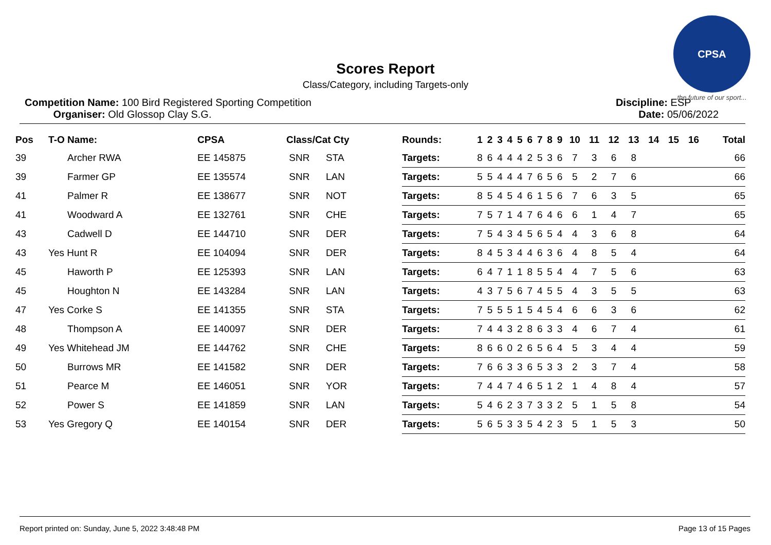CPSA
the future of our sport...
Scores Report
Class/Category, including Targets-only
Competition Name: 100 Bird Registered Sporting Competition
Organiser: Old Glossop Clay S.G.
Discipline: ESP
Date: 05/06/2022
| Pos | T-O Name: | CPSA | Class/Cat Cty | Rounds: | 1 | 2 | 3 | 4 | 5 | 6 | 7 | 8 | 9 | 10 | 11 | 12 | 13 | 14 | 15 | 16 | Total |
| --- | --- | --- | --- | --- | --- | --- | --- | --- | --- | --- | --- | --- | --- | --- | --- | --- | --- | --- | --- | --- | --- |
| 39 | Archer RWA | EE 145875 | SNR STA | Targets: | 8 | 6 | 4 | 4 | 4 | 2 | 5 | 3 | 6 | 7 | 3 | 6 | 8 | | | | 66 |
| 39 | Farmer GP | EE 135574 | SNR LAN | Targets: | 5 | 5 | 4 | 4 | 4 | 7 | 6 | 5 | 6 | 5 | 2 | 7 | 6 | | | | 66 |
| 41 | Palmer R | EE 138677 | SNR NOT | Targets: | 8 | 5 | 4 | 5 | 4 | 6 | 1 | 5 | 6 | 7 | 6 | 3 | 5 | | | | 65 |
| 41 | Woodward A | EE 132761 | SNR CHE | Targets: | 7 | 5 | 7 | 1 | 4 | 7 | 6 | 4 | 6 | 6 | 1 | 4 | 7 | | | | 65 |
| 43 | Cadwell D | EE 144710 | SNR DER | Targets: | 7 | 5 | 4 | 3 | 4 | 5 | 6 | 5 | 4 | 4 | 3 | 6 | 8 | | | | 64 |
| 43 | Yes Hunt R | EE 104094 | SNR DER | Targets: | 8 | 4 | 5 | 3 | 4 | 4 | 6 | 3 | 6 | 4 | 8 | 5 | 4 | | | | 64 |
| 45 | Haworth P | EE 125393 | SNR LAN | Targets: | 6 | 4 | 7 | 1 | 1 | 8 | 5 | 5 | 4 | 4 | 7 | 5 | 6 | | | | 63 |
| 45 | Houghton N | EE 143284 | SNR LAN | Targets: | 4 | 3 | 7 | 5 | 6 | 7 | 4 | 5 | 5 | 4 | 3 | 5 | 5 | | | | 63 |
| 47 | Yes Corke S | EE 141355 | SNR STA | Targets: | 7 | 5 | 5 | 5 | 1 | 5 | 4 | 5 | 4 | 6 | 6 | 3 | 6 | | | | 62 |
| 48 | Thompson A | EE 140097 | SNR DER | Targets: | 7 | 4 | 4 | 3 | 2 | 8 | 6 | 3 | 3 | 4 | 6 | 7 | 4 | | | | 61 |
| 49 | Yes Whitehead JM | EE 144762 | SNR CHE | Targets: | 8 | 6 | 6 | 0 | 2 | 6 | 5 | 6 | 4 | 5 | 3 | 4 | 4 | | | | 59 |
| 50 | Burrows MR | EE 141582 | SNR DER | Targets: | 7 | 6 | 6 | 3 | 3 | 6 | 5 | 3 | 3 | 2 | 3 | 7 | 4 | | | | 58 |
| 51 | Pearce M | EE 146051 | SNR YOR | Targets: | 7 | 4 | 4 | 7 | 4 | 6 | 5 | 1 | 2 | 1 | 4 | 8 | 4 | | | | 57 |
| 52 | Power S | EE 141859 | SNR LAN | Targets: | 5 | 4 | 6 | 2 | 3 | 7 | 3 | 3 | 2 | 5 | 1 | 5 | 8 | | | | 54 |
| 53 | Yes Gregory Q | EE 140154 | SNR DER | Targets: | 5 | 6 | 5 | 3 | 3 | 5 | 4 | 2 | 3 | 5 | 1 | 5 | 3 | | | | 50 |
Report printed on: Sunday, June 5, 2022 3:48:48 PM Page 13 of 15 Pages